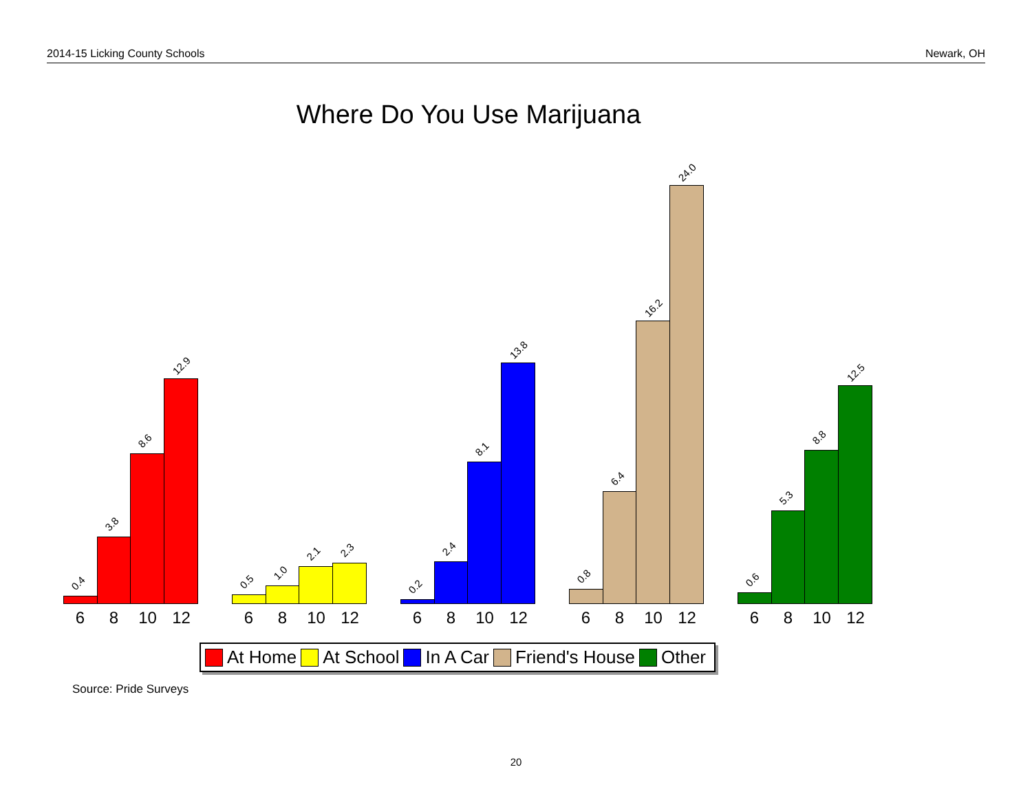2014-15 Licking County Schools Newark, OH
Where Do You Use Marijuana
0.4
3.8
8.6
12.9
6 8 10 12
0.5
1.0
2.1
2.3
6 8 10 12
0.2
2.4
8.1
13.8
6 8 10 12
0.8
6.4
16.2
24.0
6 8 10 12
0.6
5.3
8.8
12.5
6 8 10 12
At Home At School In A Car Friend's House Other
Source: Pride Surveys
20